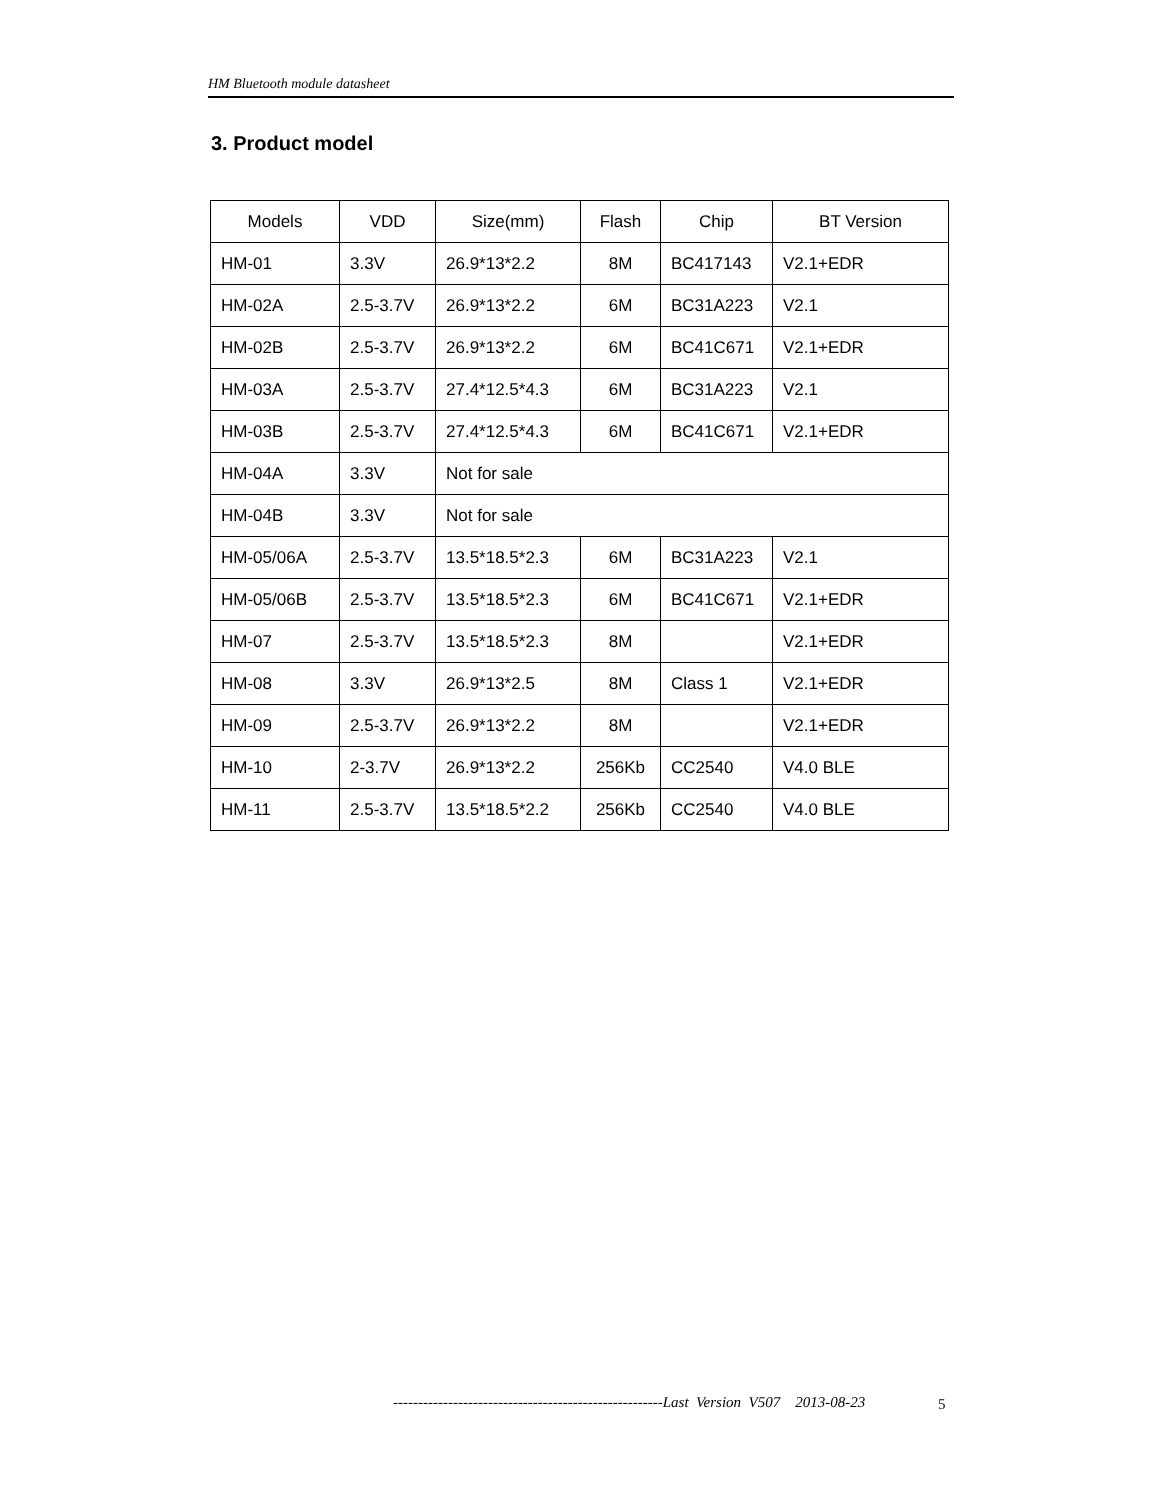HM Bluetooth module datasheet
3. Product model
| Models | VDD | Size(mm) | Flash | Chip | BT Version |
| --- | --- | --- | --- | --- | --- |
| HM-01 | 3.3V | 26.9*13*2.2 | 8M | BC417143 | V2.1+EDR |
| HM-02A | 2.5-3.7V | 26.9*13*2.2 | 6M | BC31A223 | V2.1 |
| HM-02B | 2.5-3.7V | 26.9*13*2.2 | 6M | BC41C671 | V2.1+EDR |
| HM-03A | 2.5-3.7V | 27.4*12.5*4.3 | 6M | BC31A223 | V2.1 |
| HM-03B | 2.5-3.7V | 27.4*12.5*4.3 | 6M | BC41C671 | V2.1+EDR |
| HM-04A | 3.3V | Not for sale | | | |
| HM-04B | 3.3V | Not for sale | | | |
| HM-05/06A | 2.5-3.7V | 13.5*18.5*2.3 | 6M | BC31A223 | V2.1 |
| HM-05/06B | 2.5-3.7V | 13.5*18.5*2.3 | 6M | BC41C671 | V2.1+EDR |
| HM-07 | 2.5-3.7V | 13.5*18.5*2.3 | 8M | | V2.1+EDR |
| HM-08 | 3.3V | 26.9*13*2.5 | 8M | Class 1 | V2.1+EDR |
| HM-09 | 2.5-3.7V | 26.9*13*2.2 | 8M | | V2.1+EDR |
| HM-10 | 2-3.7V | 26.9*13*2.2 | 256Kb | CC2540 | V4.0 BLE |
| HM-11 | 2.5-3.7V | 13.5*18.5*2.2 | 256Kb | CC2540 | V4.0 BLE |
------------------------------------------------------Last Version V507 2013-08-23
5